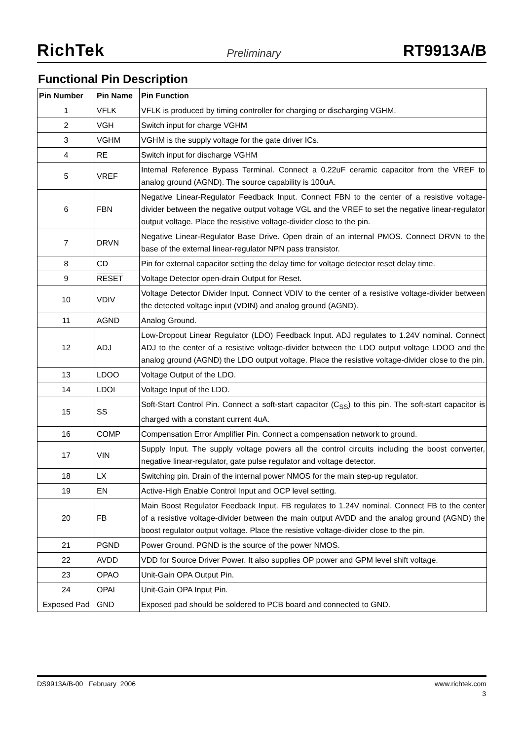RichTek Preliminary RT9913A/B
Functional Pin Description
| Pin Number | Pin Name | Pin Function |
| --- | --- | --- |
| 1 | VFLK | VFLK is produced by timing controller for charging or discharging VGHM. |
| 2 | VGH | Switch input for charge VGHM |
| 3 | VGHM | VGHM is the supply voltage for the gate driver ICs. |
| 4 | RE | Switch input for discharge VGHM |
| 5 | VREF | Internal Reference Bypass Terminal. Connect a 0.22uF ceramic capacitor from the VREF to analog ground (AGND). The source capability is 100uA. |
| 6 | FBN | Negative Linear-Regulator Feedback Input. Connect FBN to the center of a resistive voltage-divider between the negative output voltage VGL and the VREF to set the negative linear-regulator output voltage. Place the resistive voltage-divider close to the pin. |
| 7 | DRVN | Negative Linear-Regulator Base Drive. Open drain of an internal PMOS. Connect DRVN to the base of the external linear-regulator NPN pass transistor. |
| 8 | CD | Pin for external capacitor setting the delay time for voltage detector reset delay time. |
| 9 | RESET | Voltage Detector open-drain Output for Reset. |
| 10 | VDIV | Voltage Detector Divider Input. Connect VDIV to the center of a resistive voltage-divider between the detected voltage input (VDIN) and analog ground (AGND). |
| 11 | AGND | Analog Ground. |
| 12 | ADJ | Low-Dropout Linear Regulator (LDO) Feedback Input. ADJ regulates to 1.24V nominal. Connect ADJ to the center of a resistive voltage-divider between the LDO output voltage LDOO and the analog ground (AGND) the LDO output voltage. Place the resistive voltage-divider close to the pin. |
| 13 | LDOO | Voltage Output of the LDO. |
| 14 | LDOI | Voltage Input of the LDO. |
| 15 | SS | Soft-Start Control Pin. Connect a soft-start capacitor (C<sub>SS</sub>) to this pin. The soft-start capacitor is charged with a constant current 4uA. |
| 16 | COMP | Compensation Error Amplifier Pin. Connect a compensation network to ground. |
| 17 | VIN | Supply Input. The supply voltage powers all the control circuits including the boost converter, negative linear-regulator, gate pulse regulator and voltage detector. |
| 18 | LX | Switching pin. Drain of the internal power NMOS for the main step-up regulator. |
| 19 | EN | Active-High Enable Control Input and OCP level setting. |
| 20 | FB | Main Boost Regulator Feedback Input. FB regulates to 1.24V nominal. Connect FB to the center of a resistive voltage-divider between the main output AVDD and the analog ground (AGND) the boost regulator output voltage. Place the resistive voltage-divider close to the pin. |
| 21 | PGND | Power Ground. PGND is the source of the power NMOS. |
| 22 | AVDD | VDD for Source Driver Power. It also supplies OP power and GPM level shift voltage. |
| 23 | OPAO | Unit-Gain OPA Output Pin. |
| 24 | OPAI | Unit-Gain OPA Input Pin. |
| Exposed Pad | GND | Exposed pad should be soldered to PCB board and connected to GND. |
DS9913A/B-00 February 2006 www.richtek.com
3